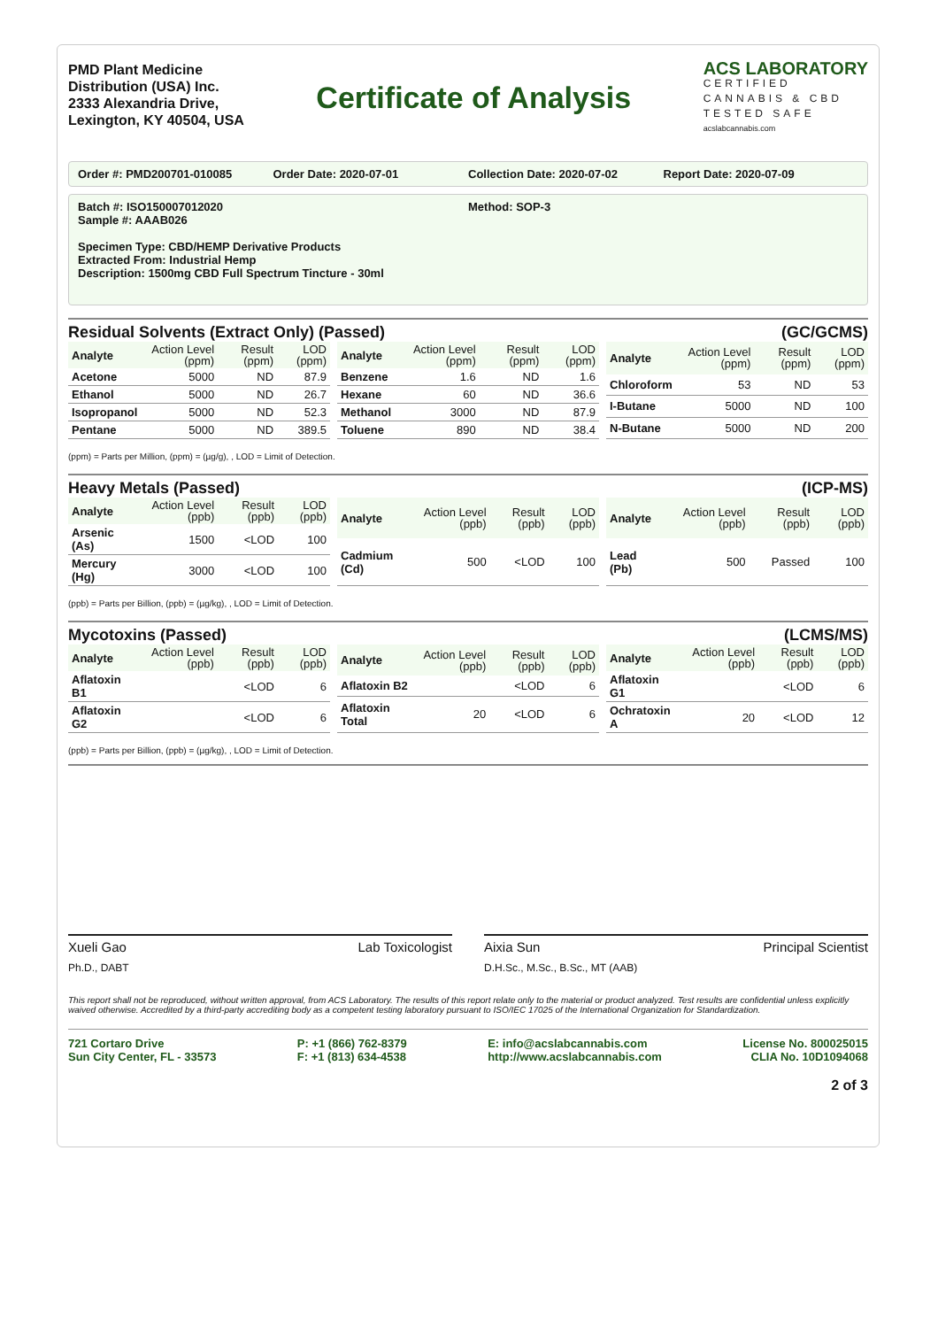PMD Plant Medicine
Distribution (USA) Inc.
2333 Alexandria Drive,
Lexington, KY 40504, USA
Certificate of Analysis
ACS LABORATORY
CERTIFIED
CANNABIS & CBD
TESTED SAFE
acslabcannabis.com
Order #: PMD200701-010085 Order Date: 2020-07-01 Collection Date: 2020-07-02 Report Date: 2020-07-09
Batch #: ISO150007012020
Sample #: AAAB026
Method: SOP-3
Specimen Type: CBD/HEMP Derivative Products
Extracted From: Industrial Hemp
Description: 1500mg CBD Full Spectrum Tincture - 30ml
Residual Solvents (Extract Only) (Passed) (GC/GCMS)
| Analyte | Action Level (ppm) | Result (ppm) | LOD (ppm) |
| --- | --- | --- | --- |
| Acetone | 5000 | ND | 87.9 |
| Ethanol | 5000 | ND | 26.7 |
| Isopropanol | 5000 | ND | 52.3 |
| Pentane | 5000 | ND | 389.5 |
| Analyte | Action Level (ppm) | Result (ppm) | LOD (ppm) |
| --- | --- | --- | --- |
| Benzene | 1.6 | ND | 1.6 |
| Hexane | 60 | ND | 36.6 |
| Methanol | 3000 | ND | 87.9 |
| Toluene | 890 | ND | 38.4 |
| Analyte | Action Level (ppm) | Result (ppm) | LOD (ppm) |
| --- | --- | --- | --- |
| Chloroform | 53 | ND | 53 |
| I-Butane | 5000 | ND | 100 |
| N-Butane | 5000 | ND | 200 |
(ppm) = Parts per Million, (ppm) = (µg/g), , LOD = Limit of Detection.
Heavy Metals (Passed) (ICP-MS)
| Analyte | Action Level (ppb) | Result (ppb) | LOD (ppb) |
| --- | --- | --- | --- |
| Arsenic (As) | 1500 | <LOD | 100 |
| Mercury (Hg) | 3000 | <LOD | 100 |
| Analyte | Action Level (ppb) | Result (ppb) | LOD (ppb) |
| --- | --- | --- | --- |
| Cadmium (Cd) | 500 | <LOD | 100 |
| Analyte | Action Level (ppb) | Result (ppb) | LOD (ppb) |
| --- | --- | --- | --- |
| Lead (Pb) | 500 | Passed | 100 |
(ppb) = Parts per Billion, (ppb) = (µg/kg), , LOD = Limit of Detection.
Mycotoxins (Passed) (LCMS/MS)
| Analyte | Action Level (ppb) | Result (ppb) | LOD (ppb) |
| --- | --- | --- | --- |
| Aflatoxin B1 | | <LOD | 6 |
| Aflatoxin G2 | | <LOD | 6 |
| Analyte | Action Level (ppb) | Result (ppb) | LOD (ppb) |
| --- | --- | --- | --- |
| Aflatoxin B2 | | <LOD | 6 |
| Aflatoxin Total | 20 | <LOD | 6 |
| Analyte | Action Level (ppb) | Result (ppb) | LOD (ppb) |
| --- | --- | --- | --- |
| Aflatoxin G1 | | <LOD | 6 |
| Ochratoxin A | 20 | <LOD | 12 |
(ppb) = Parts per Billion, (ppb) = (µg/kg), , LOD = Limit of Detection.
Xueli Gao Lab Toxicologist
Ph.D., DABT
Aixia Sun Principal Scientist
D.H.Sc., M.Sc., B.Sc., MT (AAB)
This report shall not be reproduced, without written approval, from ACS Laboratory. The results of this report relate only to the material or product analyzed. Test results are confidential unless explicitly waived otherwise. Accredited by a third-party accrediting body as a competent testing laboratory pursuant to ISO/IEC 17025 of the International Organization for Standardization.
721 Cortaro Drive
Sun City Center, FL - 33573
P: +1 (866) 762-8379
F: +1 (813) 634-4538
E: info@acslabcannabis.com
http://www.acslabcannabis.com
License No. 800025015
CLIA No. 10D1094068
2 of 3